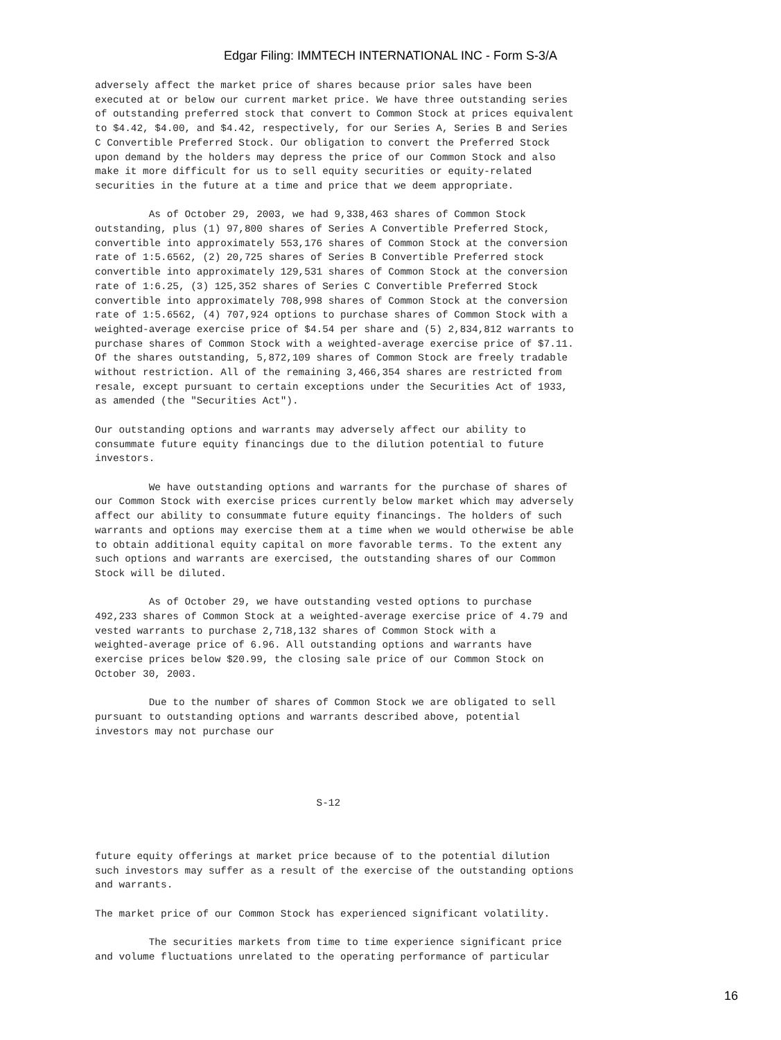Edgar Filing: IMMTECH INTERNATIONAL INC - Form S-3/A
adversely affect the market price of shares because prior sales have been
executed at or below our current market price. We have three outstanding series
of outstanding preferred stock that convert to Common Stock at prices equivalent
to $4.42, $4.00, and $4.42, respectively, for our Series A, Series B and Series
C Convertible Preferred Stock. Our obligation to convert the Preferred Stock
upon demand by the holders may depress the price of our Common Stock and also
make it more difficult for us to sell equity securities or equity-related
securities in the future at a time and price that we deem appropriate.

         As of October 29, 2003, we had 9,338,463 shares of Common Stock
outstanding, plus (1) 97,800 shares of Series A Convertible Preferred Stock,
convertible into approximately 553,176 shares of Common Stock at the conversion
rate of 1:5.6562, (2) 20,725 shares of Series B Convertible Preferred stock
convertible into approximately 129,531 shares of Common Stock at the conversion
rate of 1:6.25, (3) 125,352 shares of Series C Convertible Preferred Stock
convertible into approximately 708,998 shares of Common Stock at the conversion
rate of 1:5.6562, (4) 707,924 options to purchase shares of Common Stock with a
weighted-average exercise price of $4.54 per share and (5) 2,834,812 warrants to
purchase shares of Common Stock with a weighted-average exercise price of $7.11.
Of the shares outstanding, 5,872,109 shares of Common Stock are freely tradable
without restriction. All of the remaining 3,466,354 shares are restricted from
resale, except pursuant to certain exceptions under the Securities Act of 1933,
as amended (the "Securities Act").

Our outstanding options and warrants may adversely affect our ability to
consummate future equity financings due to the dilution potential to future
investors.

         We have outstanding options and warrants for the purchase of shares of
our Common Stock with exercise prices currently below market which may adversely
affect our ability to consummate future equity financings. The holders of such
warrants and options may exercise them at a time when we would otherwise be able
to obtain additional equity capital on more favorable terms. To the extent any
such options and warrants are exercised, the outstanding shares of our Common
Stock will be diluted.

         As of October 29, we have outstanding vested options to purchase
492,233 shares of Common Stock at a weighted-average exercise price of 4.79 and
vested warrants to purchase 2,718,132 shares of Common Stock with a
weighted-average price of 6.96. All outstanding options and warrants have
exercise prices below $20.99, the closing sale price of our Common Stock on
October 30, 2003.

         Due to the number of shares of Common Stock we are obligated to sell
pursuant to outstanding options and warrants described above, potential
investors may not purchase our




                                     S-12
future equity offerings at market price because of to the potential dilution
such investors may suffer as a result of the exercise of the outstanding options
and warrants.

The market price of our Common Stock has experienced significant volatility.

         The securities markets from time to time experience significant price
and volume fluctuations unrelated to the operating performance of particular
16